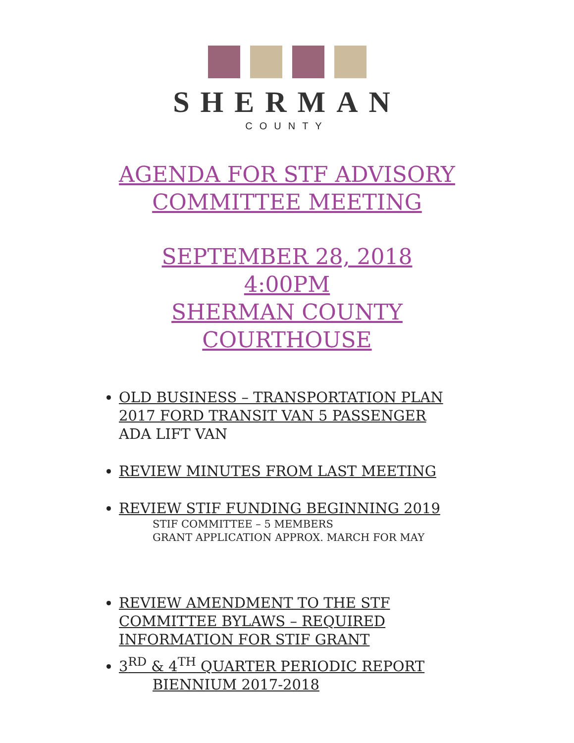SHERMAN
COUNTY
AGENDA FOR STF ADVISORY
COMMITTEE MEETING
SEPTEMBER 28, 2018
4:00PM
SHERMAN COUNTY
COURTHOUSE
OLD BUSINESS – TRANSPORTATION PLAN
2017 FORD TRANSIT VAN 5 PASSENGER
ADA LIFT VAN
REVIEW MINUTES FROM LAST MEETING
REVIEW STIF FUNDING BEGINNING 2019
STIF COMMITTEE – 5 MEMBERS
GRANT APPLICATION APPROX. MARCH FOR MAY
REVIEW AMENDMENT TO THE STF COMMITTEE BYLAWS – REQUIRED INFORMATION FOR STIF GRANT
3<sup>RD</sup> & 4<sup>TH</sup> QUARTER PERIODIC REPORT
BIENNIUM 2017-2018